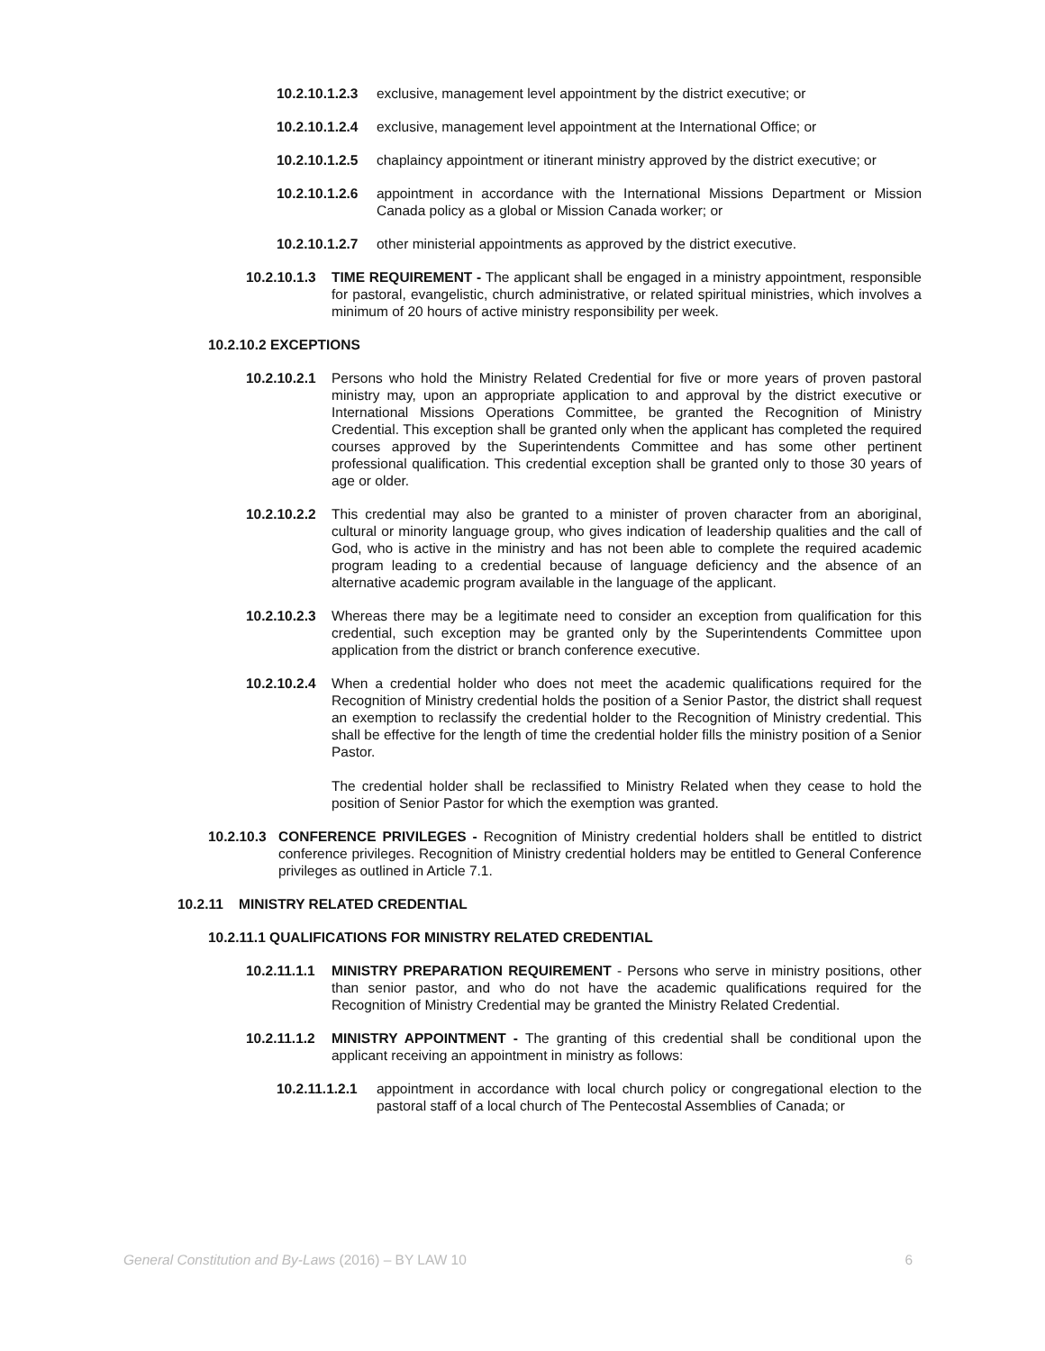10.2.10.1.2.3 exclusive, management level appointment by the district executive; or
10.2.10.1.2.4 exclusive, management level appointment at the International Office; or
10.2.10.1.2.5 chaplaincy appointment or itinerant ministry approved by the district executive; or
10.2.10.1.2.6 appointment in accordance with the International Missions Department or Mission Canada policy as a global or Mission Canada worker; or
10.2.10.1.2.7 other ministerial appointments as approved by the district executive.
10.2.10.1.3 TIME REQUIREMENT - The applicant shall be engaged in a ministry appointment, responsible for pastoral, evangelistic, church administrative, or related spiritual ministries, which involves a minimum of 20 hours of active ministry responsibility per week.
10.2.10.2 EXCEPTIONS
10.2.10.2.1 Persons who hold the Ministry Related Credential for five or more years of proven pastoral ministry may, upon an appropriate application to and approval by the district executive or International Missions Operations Committee, be granted the Recognition of Ministry Credential. This exception shall be granted only when the applicant has completed the required courses approved by the Superintendents Committee and has some other pertinent professional qualification. This credential exception shall be granted only to those 30 years of age or older.
10.2.10.2.2 This credential may also be granted to a minister of proven character from an aboriginal, cultural or minority language group, who gives indication of leadership qualities and the call of God, who is active in the ministry and has not been able to complete the required academic program leading to a credential because of language deficiency and the absence of an alternative academic program available in the language of the applicant.
10.2.10.2.3 Whereas there may be a legitimate need to consider an exception from qualification for this credential, such exception may be granted only by the Superintendents Committee upon application from the district or branch conference executive.
10.2.10.2.4 When a credential holder who does not meet the academic qualifications required for the Recognition of Ministry credential holds the position of a Senior Pastor, the district shall request an exemption to reclassify the credential holder to the Recognition of Ministry credential. This shall be effective for the length of time the credential holder fills the ministry position of a Senior Pastor.
The credential holder shall be reclassified to Ministry Related when they cease to hold the position of Senior Pastor for which the exemption was granted.
10.2.10.3 CONFERENCE PRIVILEGES - Recognition of Ministry credential holders shall be entitled to district conference privileges. Recognition of Ministry credential holders may be entitled to General Conference privileges as outlined in Article 7.1.
10.2.11 MINISTRY RELATED CREDENTIAL
10.2.11.1 QUALIFICATIONS FOR MINISTRY RELATED CREDENTIAL
10.2.11.1.1 MINISTRY PREPARATION REQUIREMENT - Persons who serve in ministry positions, other than senior pastor, and who do not have the academic qualifications required for the Recognition of Ministry Credential may be granted the Ministry Related Credential.
10.2.11.1.2 MINISTRY APPOINTMENT - The granting of this credential shall be conditional upon the applicant receiving an appointment in ministry as follows:
10.2.11.1.2.1 appointment in accordance with local church policy or congregational election to the pastoral staff of a local church of The Pentecostal Assemblies of Canada; or
General Constitution and By-Laws (2016) – BY LAW 10 6